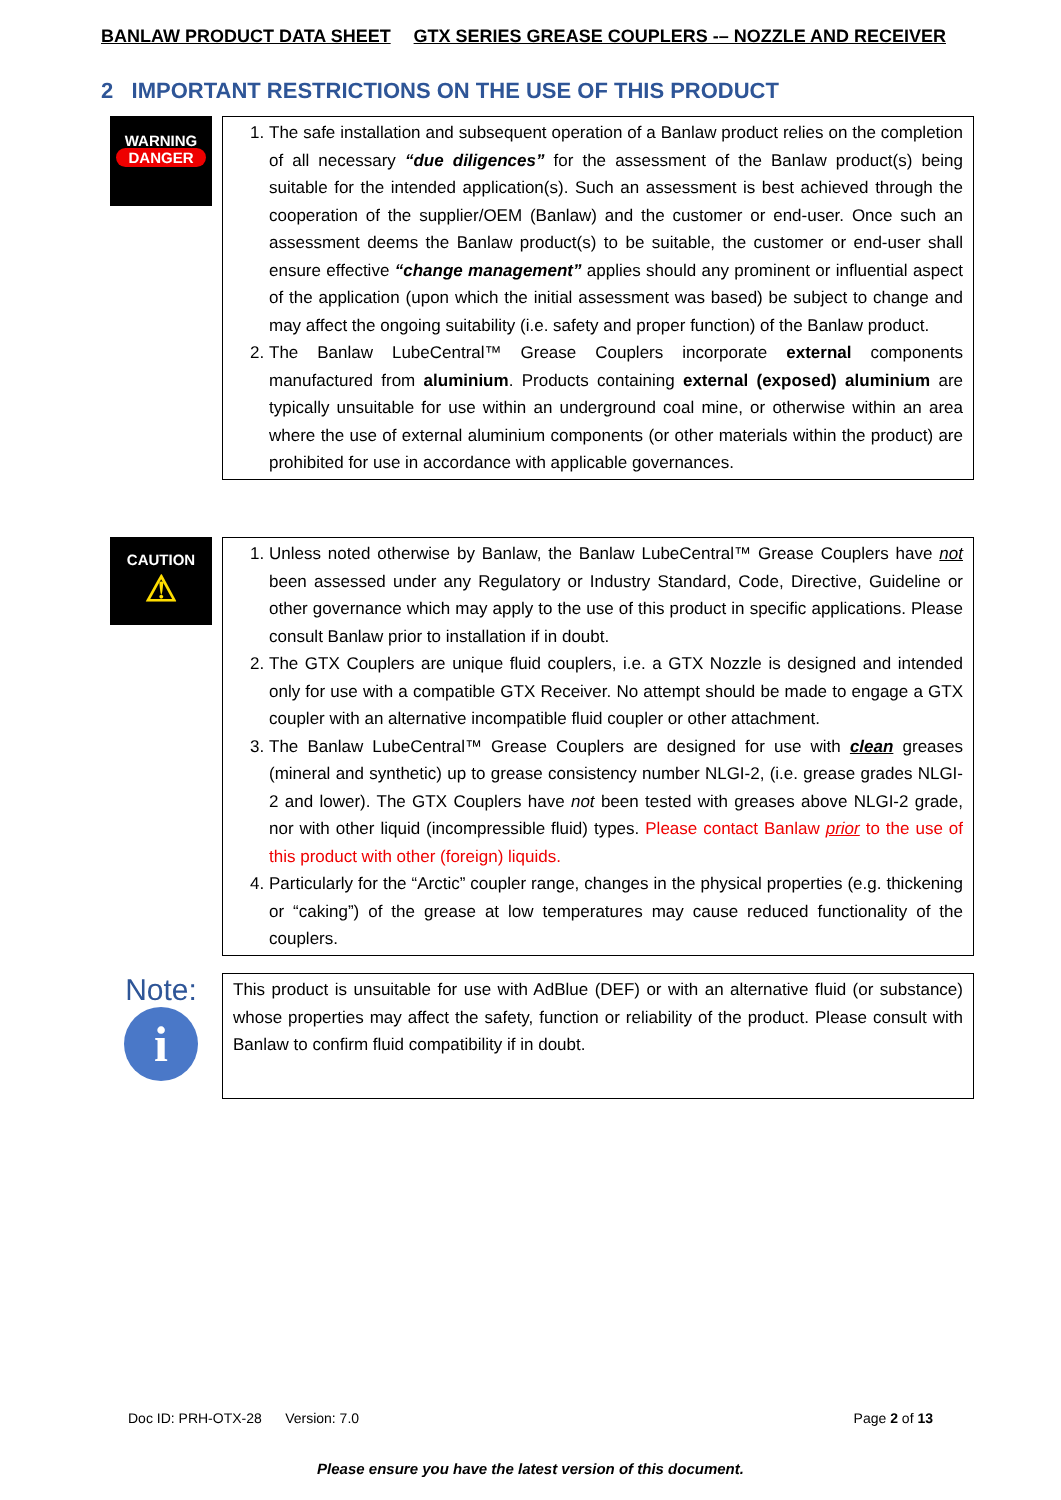BANLAW PRODUCT DATA SHEET GTX SERIES GREASE COUPLERS -– NOZZLE AND RECEIVER
2 IMPORTANT RESTRICTIONS ON THE USE OF THIS PRODUCT
WARNING
DANGER
1. The safe installation and subsequent operation of a Banlaw product relies on the completion of all necessary “due diligences” for the assessment of the Banlaw product(s) being suitable for the intended application(s). Such an assessment is best achieved through the cooperation of the supplier/OEM (Banlaw) and the customer or end-user. Once such an assessment deems the Banlaw product(s) to be suitable, the customer or end-user shall ensure effective “change management” applies should any prominent or influential aspect of the application (upon which the initial assessment was based) be subject to change and may affect the ongoing suitability (i.e. safety and proper function) of the Banlaw product.
2. The Banlaw LubeCentral™ Grease Couplers incorporate external components manufactured from aluminium. Products containing external (exposed) aluminium are typically unsuitable for use within an underground coal mine, or otherwise within an area where the use of external aluminium components (or other materials within the product) are prohibited for use in accordance with applicable governances.
CAUTION
⚠
1. Unless noted otherwise by Banlaw, the Banlaw LubeCentral™ Grease Couplers have not been assessed under any Regulatory or Industry Standard, Code, Directive, Guideline or other governance which may apply to the use of this product in specific applications. Please consult Banlaw prior to installation if in doubt.
2. The GTX Couplers are unique fluid couplers, i.e. a GTX Nozzle is designed and intended only for use with a compatible GTX Receiver. No attempt should be made to engage a GTX coupler with an alternative incompatible fluid coupler or other attachment.
3. The Banlaw LubeCentral™ Grease Couplers are designed for use with clean greases (mineral and synthetic) up to grease consistency number NLGI-2, (i.e. grease grades NLGI-2 and lower). The GTX Couplers have not been tested with greases above NLGI-2 grade, nor with other liquid (incompressible fluid) types. Please contact Banlaw prior to the use of this product with other (foreign) liquids.
4. Particularly for the “Arctic” coupler range, changes in the physical properties (e.g. thickening or “caking”) of the grease at low temperatures may cause reduced functionality of the couplers.
Note:
i
This product is unsuitable for use with AdBlue (DEF) or with an alternative fluid (or substance) whose properties may affect the safety, function or reliability of the product. Please consult with Banlaw to confirm fluid compatibility if in doubt.
Doc ID: PRH-OTX-28 Version: 7.0 Page 2 of 13
Please ensure you have the latest version of this document.